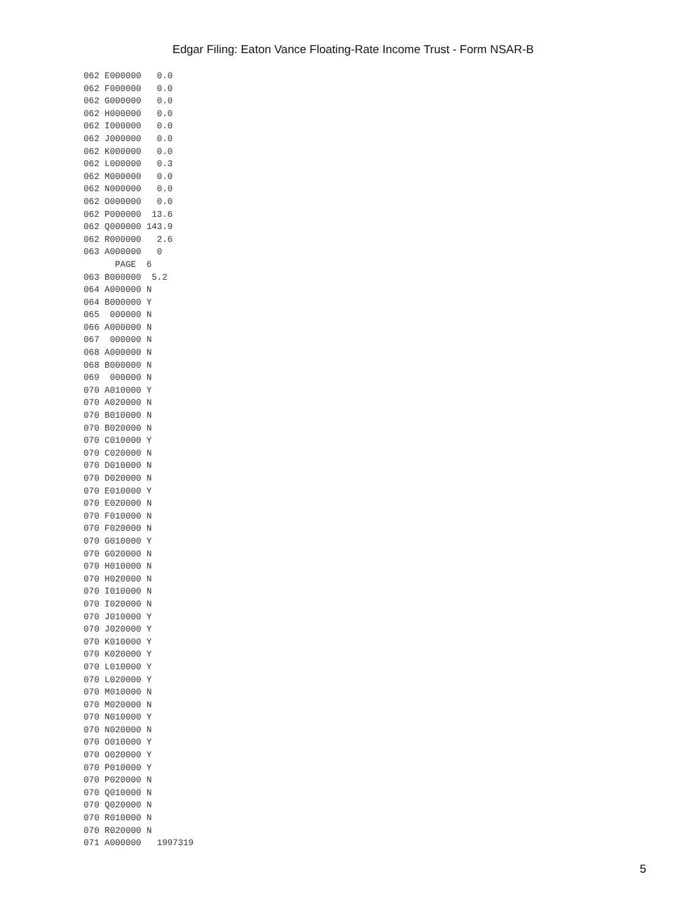Edgar Filing: Eaton Vance Floating-Rate Income Trust - Form NSAR-B
062 E000000   0.0
062 F000000   0.0
062 G000000   0.0
062 H000000   0.0
062 I000000   0.0
062 J000000   0.0
062 K000000   0.0
062 L000000   0.3
062 M000000   0.0
062 N000000   0.0
062 O000000   0.0
062 P000000  13.6
062 Q000000 143.9
062 R000000   2.6
063 A000000   0
      PAGE  6
063 B000000  5.2
064 A000000 N
064 B000000 Y
065  000000 N
066 A000000 N
067  000000 N
068 A000000 N
068 B000000 N
069  000000 N
070 A010000 Y
070 A020000 N
070 B010000 N
070 B020000 N
070 C010000 Y
070 C020000 N
070 D010000 N
070 D020000 N
070 E010000 Y
070 E020000 N
070 F010000 N
070 F020000 N
070 G010000 Y
070 G020000 N
070 H010000 N
070 H020000 N
070 I010000 N
070 I020000 N
070 J010000 Y
070 J020000 Y
070 K010000 Y
070 K020000 Y
070 L010000 Y
070 L020000 Y
070 M010000 N
070 M020000 N
070 N010000 Y
070 N020000 N
070 O010000 Y
070 O020000 Y
070 P010000 Y
070 P020000 N
070 Q010000 N
070 Q020000 N
070 R010000 N
070 R020000 N
071 A000000   1997319
5